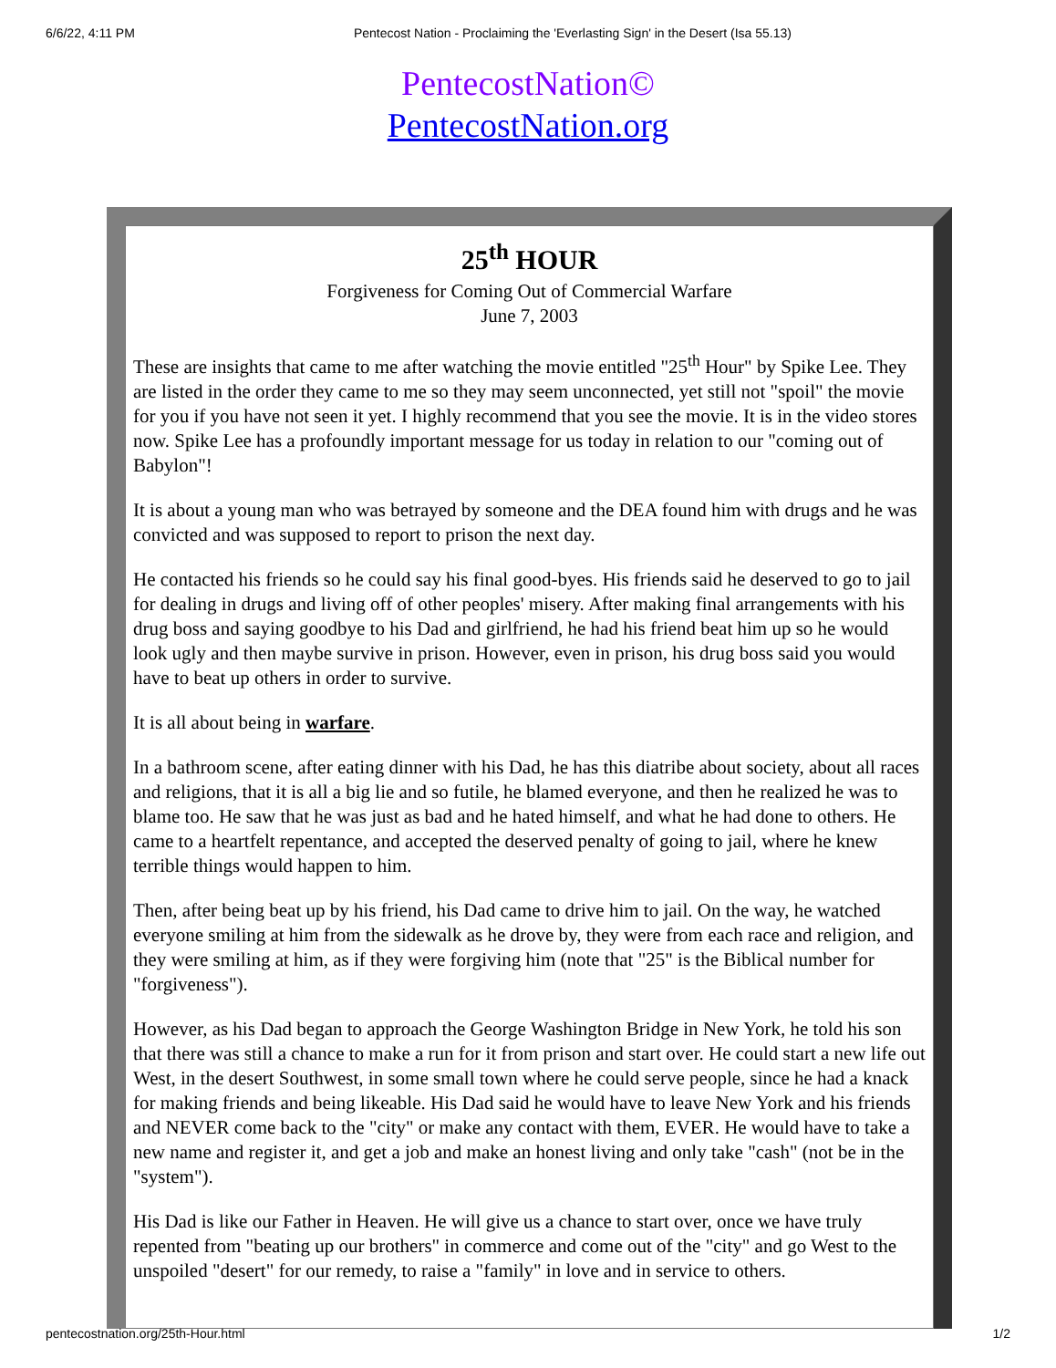6/6/22, 4:11 PM Pentecost Nation - Proclaiming the 'Everlasting Sign' in the Desert (Isa 55.13)
PentecostNation©
PentecostNation.org
25<sup>th</sup> HOUR
Forgiveness for Coming Out of Commercial Warfare
June 7, 2003
These are insights that came to me after watching the movie entitled "25<sup>th</sup> Hour" by Spike Lee. They are listed in the order they came to me so they may seem unconnected, yet still not "spoil" the movie for you if you have not seen it yet. I highly recommend that you see the movie. It is in the video stores now. Spike Lee has a profoundly important message for us today in relation to our "coming out of Babylon"!
It is about a young man who was betrayed by someone and the DEA found him with drugs and he was convicted and was supposed to report to prison the next day.
He contacted his friends so he could say his final good-byes. His friends said he deserved to go to jail for dealing in drugs and living off of other peoples' misery. After making final arrangements with his drug boss and saying goodbye to his Dad and girlfriend, he had his friend beat him up so he would look ugly and then maybe survive in prison. However, even in prison, his drug boss said you would have to beat up others in order to survive.
It is all about being in warfare.
In a bathroom scene, after eating dinner with his Dad, he has this diatribe about society, about all races and religions, that it is all a big lie and so futile, he blamed everyone, and then he realized he was to blame too. He saw that he was just as bad and he hated himself, and what he had done to others. He came to a heartfelt repentance, and accepted the deserved penalty of going to jail, where he knew terrible things would happen to him.
Then, after being beat up by his friend, his Dad came to drive him to jail. On the way, he watched everyone smiling at him from the sidewalk as he drove by, they were from each race and religion, and they were smiling at him, as if they were forgiving him (note that "25" is the Biblical number for "forgiveness").
However, as his Dad began to approach the George Washington Bridge in New York, he told his son that there was still a chance to make a run for it from prison and start over. He could start a new life out West, in the desert Southwest, in some small town where he could serve people, since he had a knack for making friends and being likeable. His Dad said he would have to leave New York and his friends and NEVER come back to the "city" or make any contact with them, EVER. He would have to take a new name and register it, and get a job and make an honest living and only take "cash" (not be in the "system").
His Dad is like our Father in Heaven. He will give us a chance to start over, once we have truly repented from "beating up our brothers" in commerce and come out of the "city" and go West to the unspoiled "desert" for our remedy, to raise a "family" in love and in service to others.
pentecostnation.org/25th-Hour.html 1/2